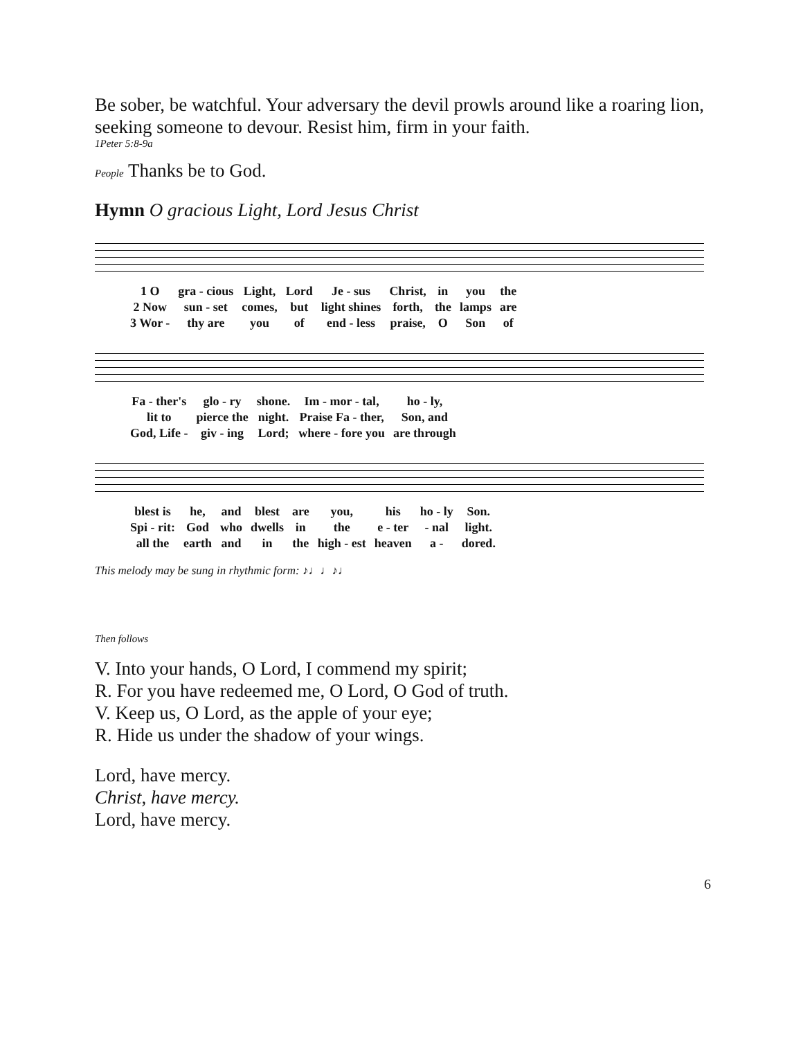Be sober, be watchful. Your adversary the devil prowls around like a roaring lion, seeking someone to devour. Resist him, firm in your faith.
1Peter 5:8-9a
People Thanks be to God.
Hymn O gracious Light, Lord Jesus Christ
| 1 O | gra - cious | Light, | Lord | Je - sus | Christ, | in | you | the |
| 2 Now | sun - set | comes, | but | light shines | forth, | the | lamps | are |
| 3 Wor - | thy are | you | of | end - less | praise, | O | Son | of |
| Fa - ther's | glo - ry | shone. | Im - mor - tal, | ho - ly, |
| lit to | pierce the | night. | Praise Fa - ther, | Son, and |
| God, Life - | giv - ing | Lord; | where - fore you | are through |
| blest is | he, | and | blest | are | you, | his | ho - ly | Son. |
| Spi - rit: | God | who | dwells | in | the | e - ter | - nal | light. |
| all the | earth | and | in | the | high - est | heaven | a - | dored. |
This melody may be sung in rhythmic form: ♪♩♩♪♩
Then follows
V. Into your hands, O Lord, I commend my spirit;
R. For you have redeemed me, O Lord, O God of truth.
V. Keep us, O Lord, as the apple of your eye;
R. Hide us under the shadow of your wings.
Lord, have mercy.
Christ, have mercy.
Lord, have mercy.
6